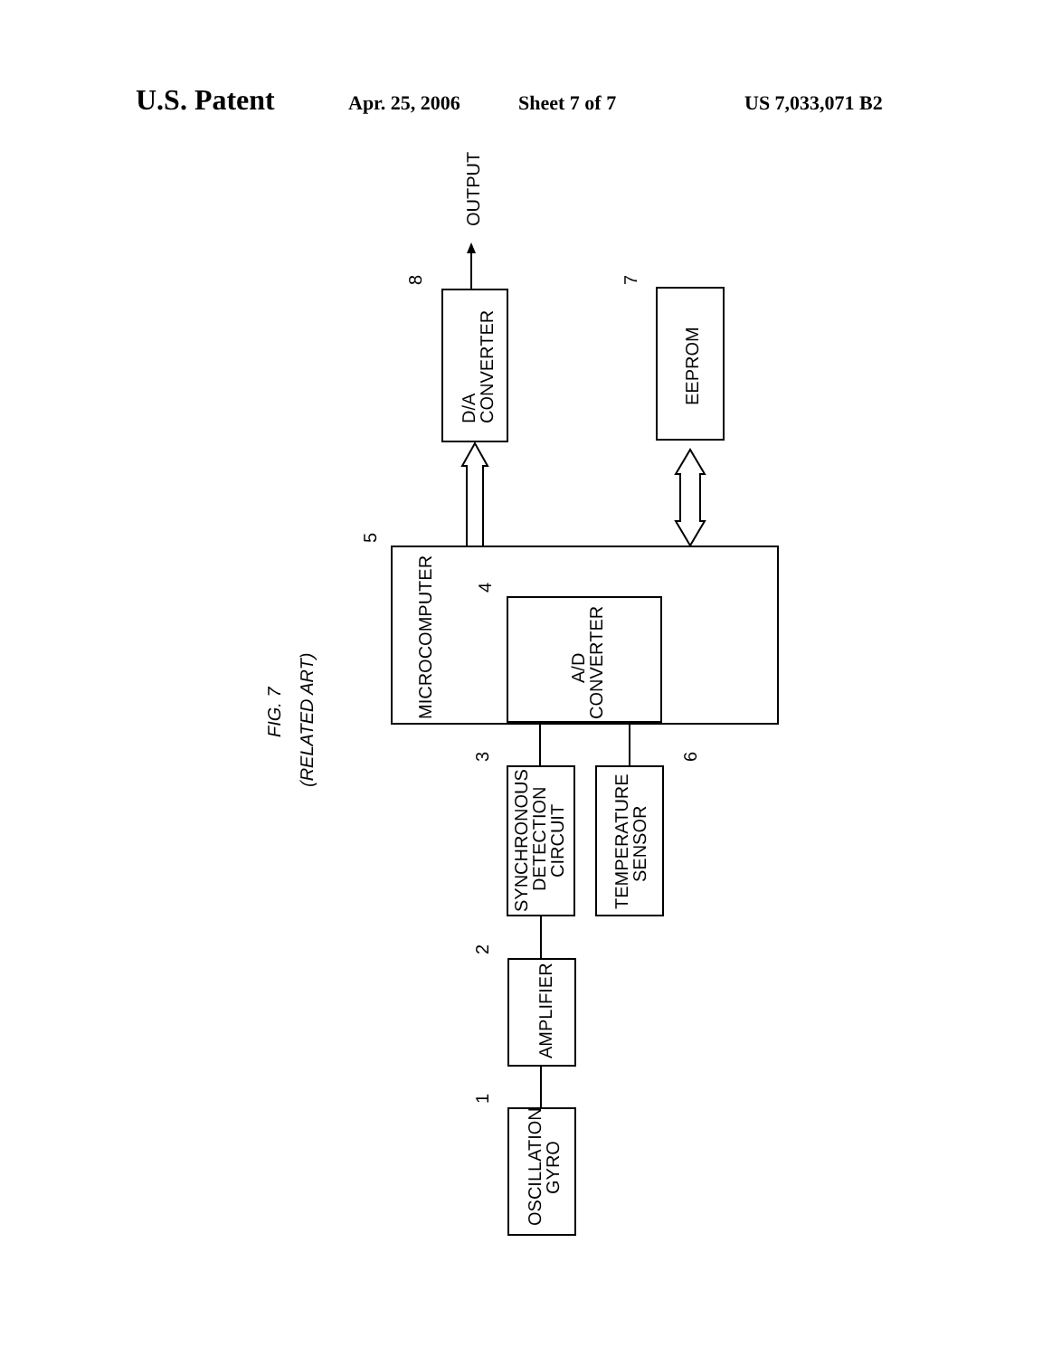U.S. Patent Apr. 25, 2006 Sheet 7 of 7 US 7,033,071 B2
OUTPUT
D/A
CONVERTER
EEPROM
MICROCOMPUTER
A/D
CONVERTER
SYNCHRONOUS
DETECTION
CIRCUIT
TEMPERATURE
SENSOR
AMPLIFIER
OSCILLATION
GYRO
FIG. 7
(RELATED ART)
8
7
5
4
3
6
2
1